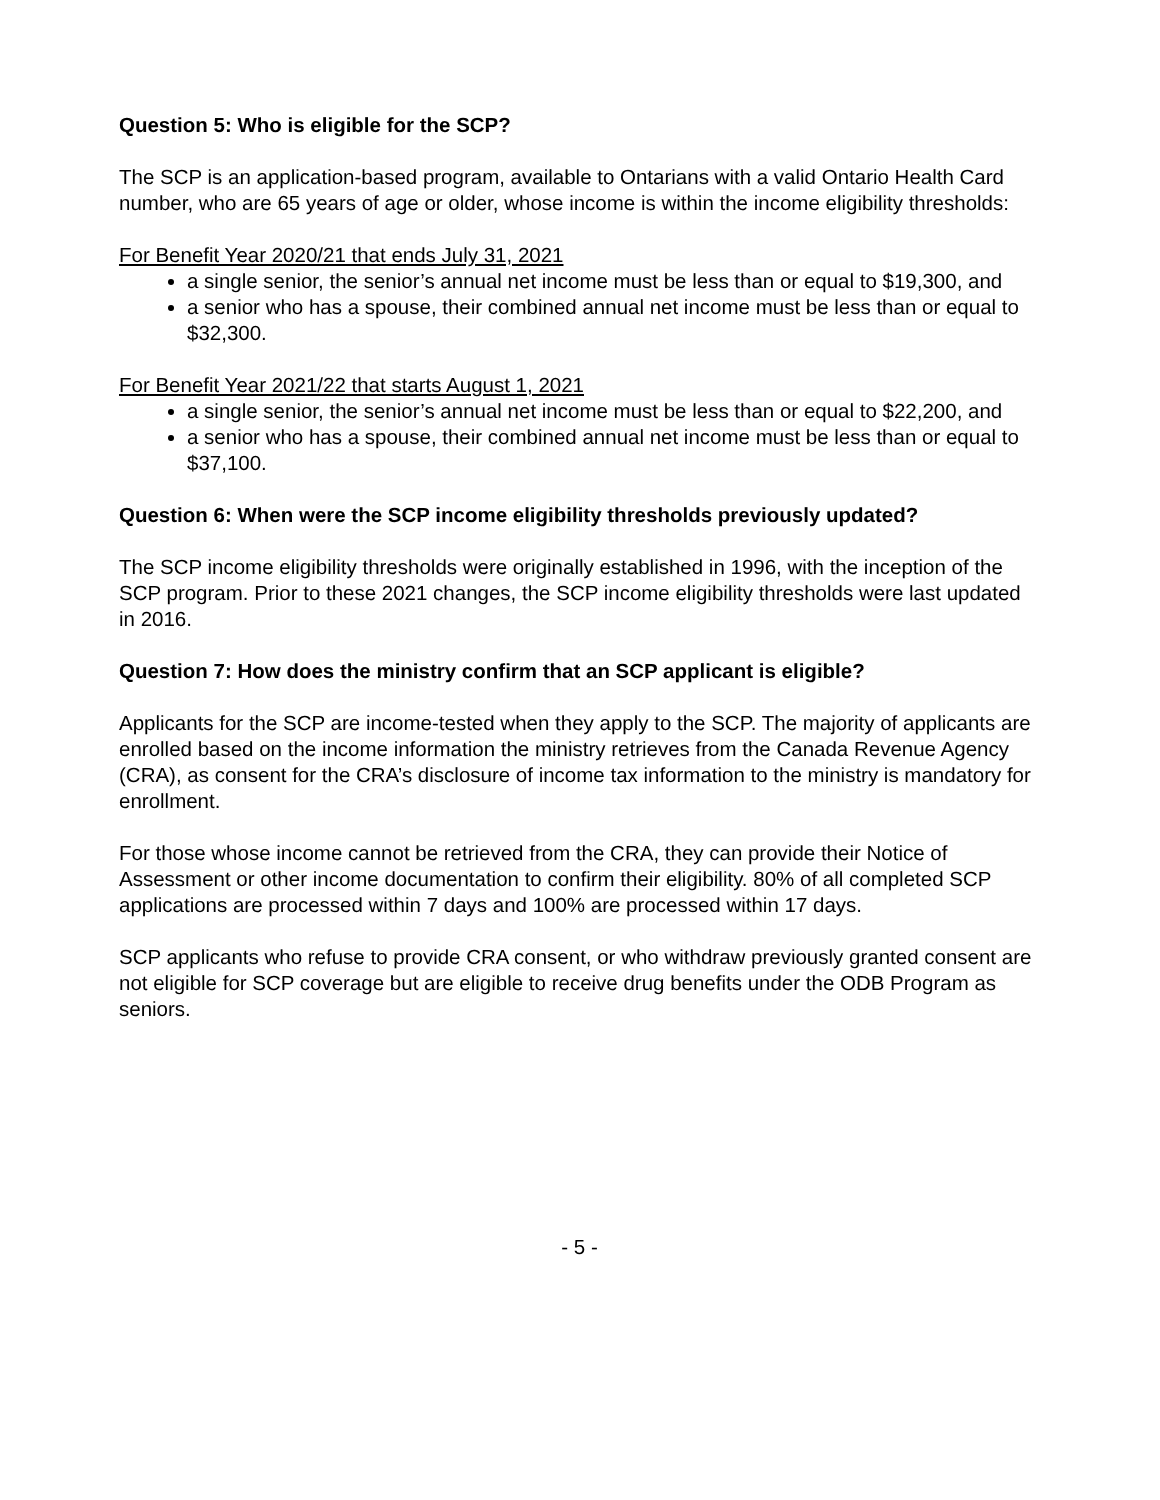Question 5: Who is eligible for the SCP?
The SCP is an application-based program, available to Ontarians with a valid Ontario Health Card number, who are 65 years of age or older, whose income is within the income eligibility thresholds:
For Benefit Year 2020/21 that ends July 31, 2021
a single senior, the senior’s annual net income must be less than or equal to $19,300, and
a senior who has a spouse, their combined annual net income must be less than or equal to $32,300.
For Benefit Year 2021/22 that starts August 1, 2021
a single senior, the senior’s annual net income must be less than or equal to $22,200, and
a senior who has a spouse, their combined annual net income must be less than or equal to $37,100.
Question 6: When were the SCP income eligibility thresholds previously updated?
The SCP income eligibility thresholds were originally established in 1996, with the inception of the SCP program. Prior to these 2021 changes, the SCP income eligibility thresholds were last updated in 2016.
Question 7: How does the ministry confirm that an SCP applicant is eligible?
Applicants for the SCP are income-tested when they apply to the SCP. The majority of applicants are enrolled based on the income information the ministry retrieves from the Canada Revenue Agency (CRA), as consent for the CRA’s disclosure of income tax information to the ministry is mandatory for enrollment.
For those whose income cannot be retrieved from the CRA, they can provide their Notice of Assessment or other income documentation to confirm their eligibility. 80% of all completed SCP applications are processed within 7 days and 100% are processed within 17 days.
SCP applicants who refuse to provide CRA consent, or who withdraw previously granted consent are not eligible for SCP coverage but are eligible to receive drug benefits under the ODB Program as seniors.
- 5 -